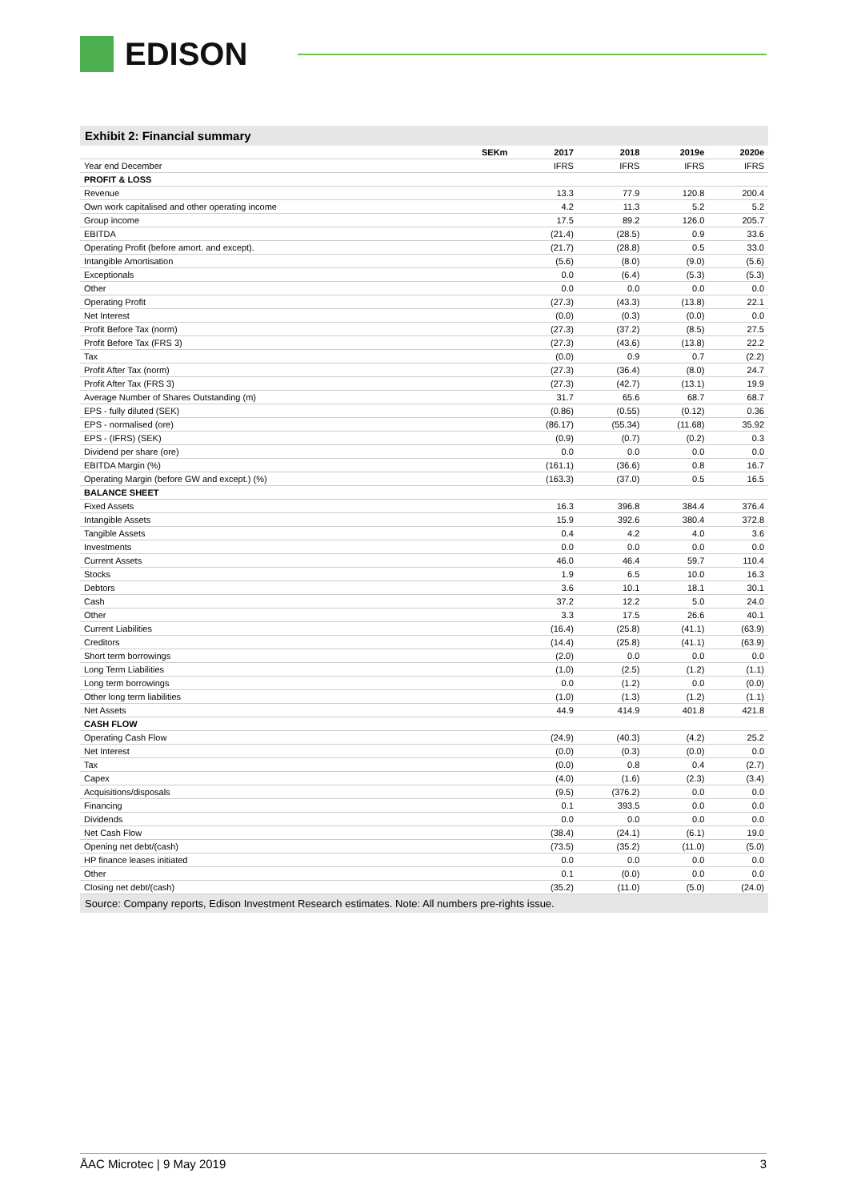EDISON
Exhibit 2: Financial summary
| | SEKm | 2017 | 2018 | 2019e | 2020e |
| --- | --- | --- | --- | --- | --- |
| Year end December | | IFRS | IFRS | IFRS | IFRS |
| PROFIT & LOSS | | | | | |
| Revenue | | 13.3 | 77.9 | 120.8 | 200.4 |
| Own work capitalised and other operating income | | 4.2 | 11.3 | 5.2 | 5.2 |
| Group income | | 17.5 | 89.2 | 126.0 | 205.7 |
| EBITDA | | (21.4) | (28.5) | 0.9 | 33.6 |
| Operating Profit (before amort. and except). | | (21.7) | (28.8) | 0.5 | 33.0 |
| Intangible Amortisation | | (5.6) | (8.0) | (9.0) | (5.6) |
| Exceptionals | | 0.0 | (6.4) | (5.3) | (5.3) |
| Other | | 0.0 | 0.0 | 0.0 | 0.0 |
| Operating Profit | | (27.3) | (43.3) | (13.8) | 22.1 |
| Net Interest | | (0.0) | (0.3) | (0.0) | 0.0 |
| Profit Before Tax (norm) | | (27.3) | (37.2) | (8.5) | 27.5 |
| Profit Before Tax (FRS 3) | | (27.3) | (43.6) | (13.8) | 22.2 |
| Tax | | (0.0) | 0.9 | 0.7 | (2.2) |
| Profit After Tax (norm) | | (27.3) | (36.4) | (8.0) | 24.7 |
| Profit After Tax (FRS 3) | | (27.3) | (42.7) | (13.1) | 19.9 |
| Average Number of Shares Outstanding (m) | | 31.7 | 65.6 | 68.7 | 68.7 |
| EPS - fully diluted (SEK) | | (0.86) | (0.55) | (0.12) | 0.36 |
| EPS - normalised (ore) | | (86.17) | (55.34) | (11.68) | 35.92 |
| EPS - (IFRS) (SEK) | | (0.9) | (0.7) | (0.2) | 0.3 |
| Dividend per share (ore) | | 0.0 | 0.0 | 0.0 | 0.0 |
| EBITDA Margin (%) | | (161.1) | (36.6) | 0.8 | 16.7 |
| Operating Margin (before GW and except.) (%) | | (163.3) | (37.0) | 0.5 | 16.5 |
| BALANCE SHEET | | | | | |
| Fixed Assets | | 16.3 | 396.8 | 384.4 | 376.4 |
| Intangible Assets | | 15.9 | 392.6 | 380.4 | 372.8 |
| Tangible Assets | | 0.4 | 4.2 | 4.0 | 3.6 |
| Investments | | 0.0 | 0.0 | 0.0 | 0.0 |
| Current Assets | | 46.0 | 46.4 | 59.7 | 110.4 |
| Stocks | | 1.9 | 6.5 | 10.0 | 16.3 |
| Debtors | | 3.6 | 10.1 | 18.1 | 30.1 |
| Cash | | 37.2 | 12.2 | 5.0 | 24.0 |
| Other | | 3.3 | 17.5 | 26.6 | 40.1 |
| Current Liabilities | | (16.4) | (25.8) | (41.1) | (63.9) |
| Creditors | | (14.4) | (25.8) | (41.1) | (63.9) |
| Short term borrowings | | (2.0) | 0.0 | 0.0 | 0.0 |
| Long Term Liabilities | | (1.0) | (2.5) | (1.2) | (1.1) |
| Long term borrowings | | 0.0 | (1.2) | 0.0 | (0.0) |
| Other long term liabilities | | (1.0) | (1.3) | (1.2) | (1.1) |
| Net Assets | | 44.9 | 414.9 | 401.8 | 421.8 |
| CASH FLOW | | | | | |
| Operating Cash Flow | | (24.9) | (40.3) | (4.2) | 25.2 |
| Net Interest | | (0.0) | (0.3) | (0.0) | 0.0 |
| Tax | | (0.0) | 0.8 | 0.4 | (2.7) |
| Capex | | (4.0) | (1.6) | (2.3) | (3.4) |
| Acquisitions/disposals | | (9.5) | (376.2) | 0.0 | 0.0 |
| Financing | | 0.1 | 393.5 | 0.0 | 0.0 |
| Dividends | | 0.0 | 0.0 | 0.0 | 0.0 |
| Net Cash Flow | | (38.4) | (24.1) | (6.1) | 19.0 |
| Opening net debt/(cash) | | (73.5) | (35.2) | (11.0) | (5.0) |
| HP finance leases initiated | | 0.0 | 0.0 | 0.0 | 0.0 |
| Other | | 0.1 | (0.0) | 0.0 | 0.0 |
| Closing net debt/(cash) | | (35.2) | (11.0) | (5.0) | (24.0) |
Source: Company reports, Edison Investment Research estimates. Note: All numbers pre-rights issue.
ÅAC Microtec | 9 May 2019 3